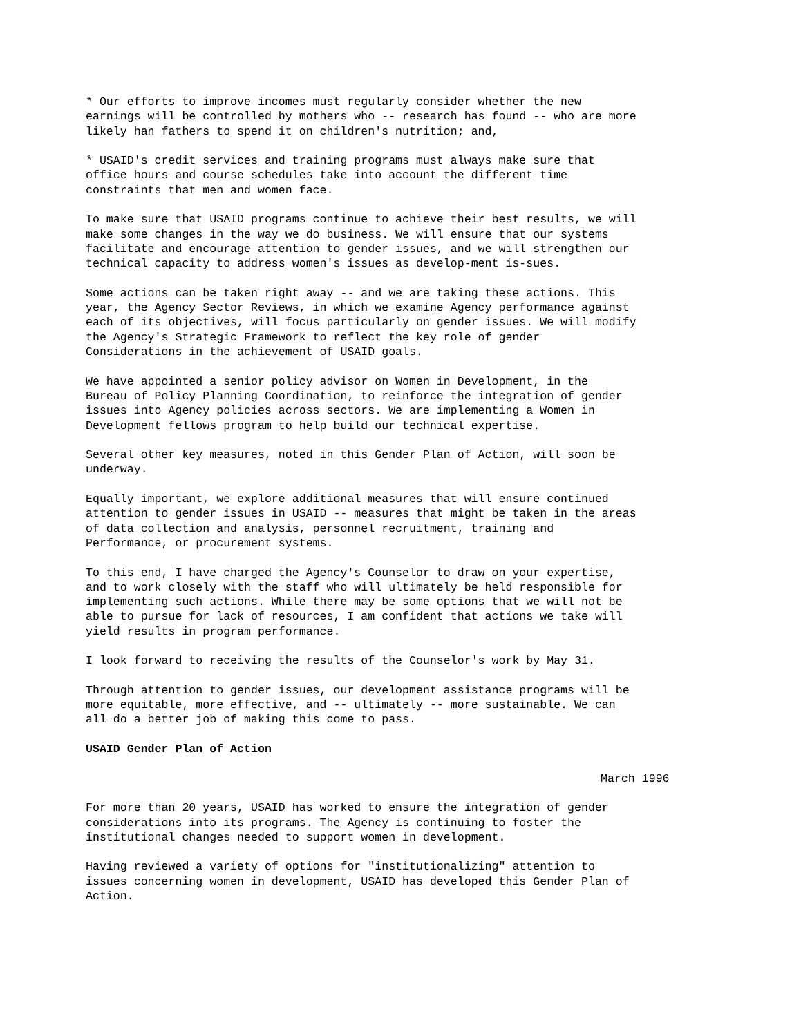* Our efforts to improve incomes must regularly consider whether the new earnings will be controlled by mothers who -- research has found -- who are more likely han fathers to spend it on children's nutrition; and,
* USAID's credit services and training programs must always make sure that office hours and course schedules take into account the different time constraints that men and women face.
To make sure that USAID programs continue to achieve their best results, we will make some changes in the way we do business. We will ensure that our systems facilitate and encourage attention to gender issues, and we will strengthen our technical capacity to address women's issues as develop-ment is-sues.
Some actions can be taken right away -- and we are taking these actions. This year, the Agency Sector Reviews, in which we examine Agency performance against each of its objectives, will focus particularly on gender issues. We will modify the Agency's Strategic Framework to reflect the key role of gender Considerations in the achievement of USAID goals.
We have appointed a senior policy advisor on Women in Development, in the Bureau of Policy Planning Coordination, to reinforce the integration of gender issues into Agency policies across sectors. We are implementing a Women in Development fellows program to help build our technical expertise.
Several other key measures, noted in this Gender Plan of Action, will soon be underway.
Equally important, we explore additional measures that will ensure continued attention to gender issues in USAID -- measures that might be taken in the areas of data collection and analysis, personnel recruitment, training and Performance, or procurement systems.
To this end, I have charged the Agency's Counselor to draw on your expertise, and to work closely with the staff who will ultimately be held responsible for implementing such actions. While there may be some options that we will not be able to pursue for lack of resources, I am confident that actions we take will yield results in program performance.
I look forward to receiving the results of the Counselor's work by May 31.
Through attention to gender issues, our development assistance programs will be more equitable, more effective, and -- ultimately -- more sustainable. We can all do a better job of making this come to pass.
USAID Gender Plan of Action
March 1996
For more than 20 years, USAID has worked to ensure the integration of gender considerations into its programs. The Agency is continuing to foster the institutional changes needed to support women in development.
Having reviewed a variety of options for "institutionalizing" attention to issues concerning women in development, USAID has developed this Gender Plan of Action.